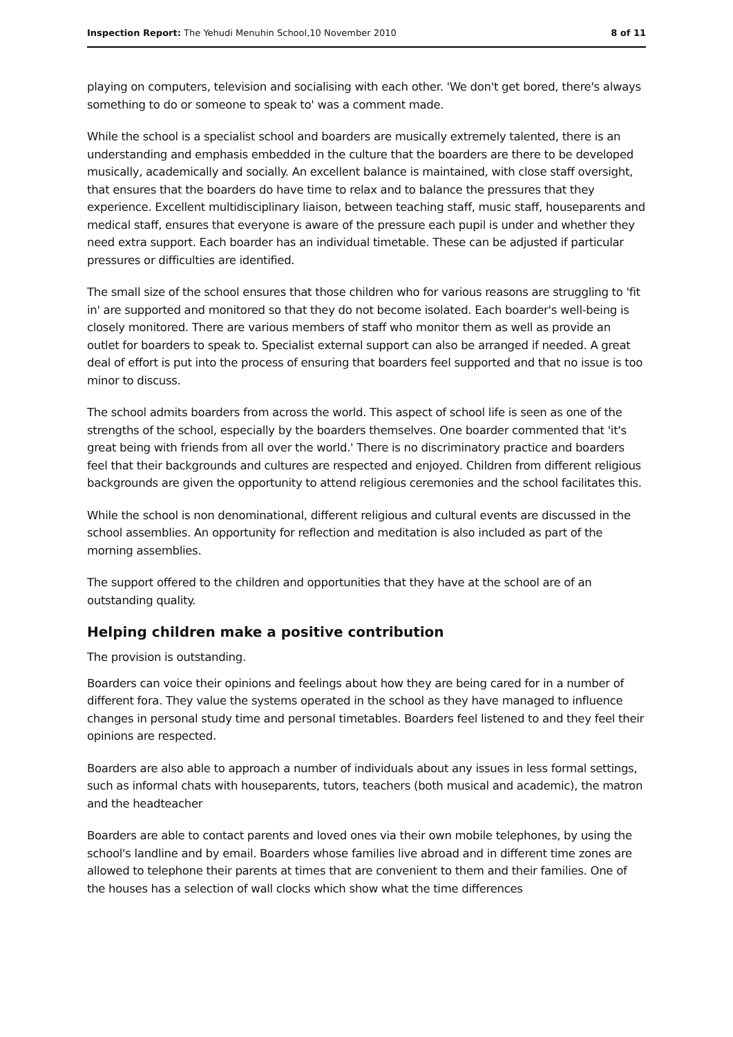Inspection Report: The Yehudi Menuhin School,10 November 2010 8 of 11
playing on computers, television and socialising with each other. 'We don't get bored, there's always something to do or someone to speak to' was a comment made.
While the school is a specialist school and boarders are musically extremely talented, there is an understanding and emphasis embedded in the culture that the boarders are there to be developed musically, academically and socially. An excellent balance is maintained, with close staff oversight, that ensures that the boarders do have time to relax and to balance the pressures that they experience. Excellent multidisciplinary liaison, between teaching staff, music staff, houseparents and medical staff, ensures that everyone is aware of the pressure each pupil is under and whether they need extra support. Each boarder has an individual timetable. These can be adjusted if particular pressures or difficulties are identified.
The small size of the school ensures that those children who for various reasons are struggling to 'fit in' are supported and monitored so that they do not become isolated. Each boarder's well-being is closely monitored. There are various members of staff who monitor them as well as provide an outlet for boarders to speak to. Specialist external support can also be arranged if needed. A great deal of effort is put into the process of ensuring that boarders feel supported and that no issue is too minor to discuss.
The school admits boarders from across the world. This aspect of school life is seen as one of the strengths of the school, especially by the boarders themselves. One boarder commented that 'it's great being with friends from all over the world.' There is no discriminatory practice and boarders feel that their backgrounds and cultures are respected and enjoyed. Children from different religious backgrounds are given the opportunity to attend religious ceremonies and the school facilitates this.
While the school is non denominational, different religious and cultural events are discussed in the school assemblies. An opportunity for reflection and meditation is also included as part of the morning assemblies.
The support offered to the children and opportunities that they have at the school are of an outstanding quality.
Helping children make a positive contribution
The provision is outstanding.
Boarders can voice their opinions and feelings about how they are being cared for in a number of different fora. They value the systems operated in the school as they have managed to influence changes in personal study time and personal timetables. Boarders feel listened to and they feel their opinions are respected.
Boarders are also able to approach a number of individuals about any issues in less formal settings, such as informal chats with houseparents, tutors, teachers (both musical and academic), the matron and the headteacher
Boarders are able to contact parents and loved ones via their own mobile telephones, by using the school's landline and by email. Boarders whose families live abroad and in different time zones are allowed to telephone their parents at times that are convenient to them and their families. One of the houses has a selection of wall clocks which show what the time differences